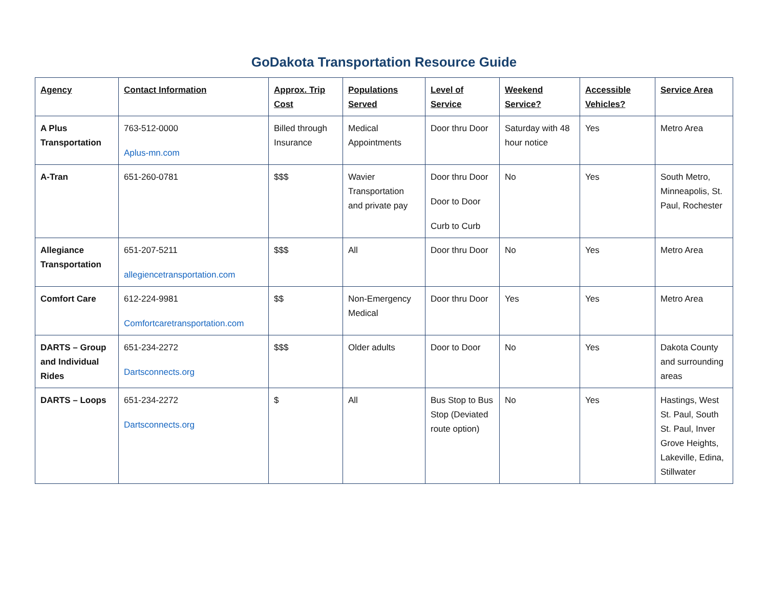GoDakota Transportation Resource Guide
| Agency | Contact Information | Approx. Trip Cost | Populations Served | Level of Service | Weekend Service? | Accessible Vehicles? | Service Area |
| --- | --- | --- | --- | --- | --- | --- | --- |
| A Plus Transportation | 763-512-0000 Aplus-mn.com | Billed through Insurance | Medical Appointments | Door thru Door | Saturday with 48 hour notice | Yes | Metro Area |
| A-Tran | 651-260-0781 | $$$ | Wavier Transportation and private pay | Door thru Door Door to Door Curb to Curb | No | Yes | South Metro, Minneapolis, St. Paul, Rochester |
| Allegiance Transportation | 651-207-5211 allegiencetransportation.com | $$$ | All | Door thru Door | No | Yes | Metro Area |
| Comfort Care | 612-224-9981 Comfortcaretransportation.com | $$ | Non-Emergency Medical | Door thru Door | Yes | Yes | Metro Area |
| DARTS – Group and Individual Rides | 651-234-2272 Dartsconnects.org | $$$ | Older adults | Door to Door | No | Yes | Dakota County and surrounding areas |
| DARTS – Loops | 651-234-2272 Dartsconnects.org | $ | All | Bus Stop to Bus Stop (Deviated route option) | No | Yes | Hastings, West St. Paul, South St. Paul, Inver Grove Heights, Lakeville, Edina, Stillwater |